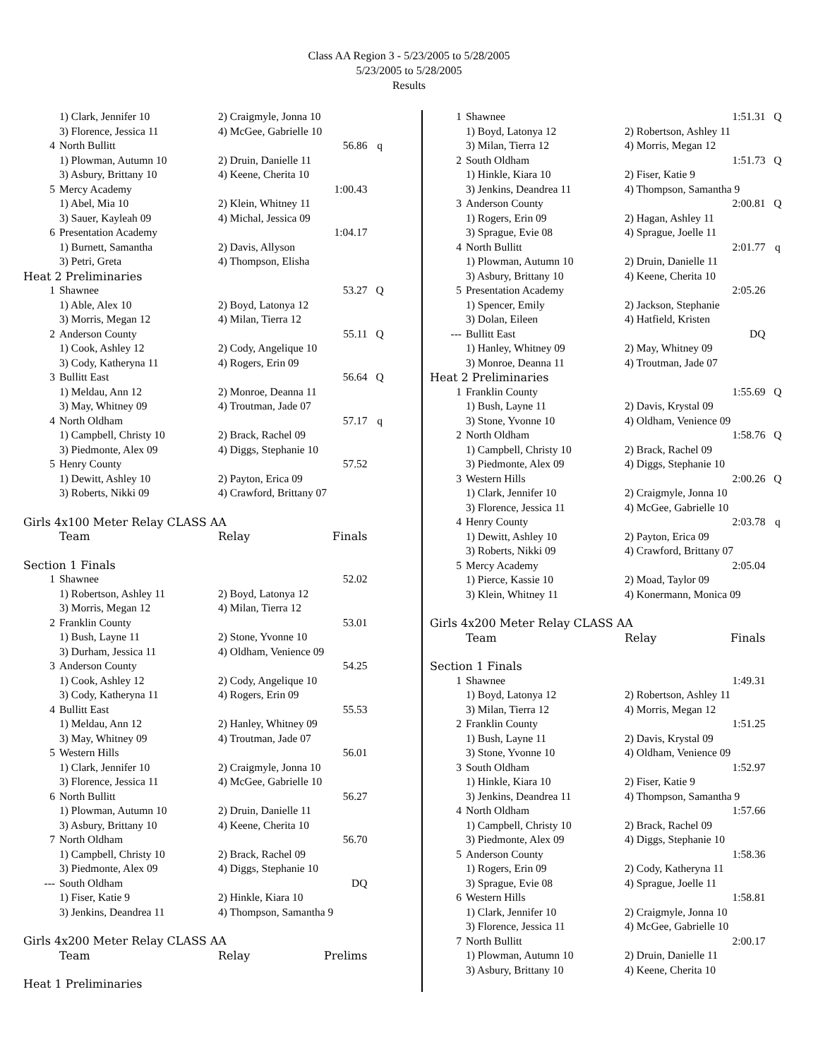Class AA Region 3 - 5/23/2005 to 5/28/2005
5/23/2005 to 5/28/2005
Results
| | 1) Clark, Jennifer 10 | 2) Craigmyle, Jonna 10 | | |
| | 3) Florence, Jessica 11 | 4) McGee, Gabrielle 10 | | |
| 4 | North Bullitt | | 56.86 | q |
| | 1) Plowman, Autumn 10 | 2) Druin, Danielle 11 | | |
| | 3) Asbury, Brittany 10 | 4) Keene, Cherita 10 | | |
| 5 | Mercy Academy | | 1:00.43 | |
| | 1) Abel, Mia 10 | 2) Klein, Whitney 11 | | |
| | 3) Sauer, Kayleah 09 | 4) Michal, Jessica 09 | | |
| 6 | Presentation Academy | | 1:04.17 | |
| | 1) Burnett, Samantha | 2) Davis, Allyson | | |
| | 3) Petri, Greta | 4) Thompson, Elisha | | |
| Heat 2 Preliminaries | | | | |
| 1 | Shawnee | | 53.27 | Q |
| | 1) Able, Alex 10 | 2) Boyd, Latonya 12 | | |
| | 3) Morris, Megan 12 | 4) Milan, Tierra 12 | | |
| 2 | Anderson County | | 55.11 | Q |
| | 1) Cook, Ashley 12 | 2) Cody, Angelique 10 | | |
| | 3) Cody, Katheryna 11 | 4) Rogers, Erin 09 | | |
| 3 | Bullitt East | | 56.64 | Q |
| | 1) Meldau, Ann 12 | 2) Monroe, Deanna 11 | | |
| | 3) May, Whitney 09 | 4) Troutman, Jade 07 | | |
| 4 | North Oldham | | 57.17 | q |
| | 1) Campbell, Christy 10 | 2) Brack, Rachel 09 | | |
| | 3) Piedmonte, Alex 09 | 4) Diggs, Stephanie 10 | | |
| 5 | Henry County | | 57.52 | |
| | 1) Dewitt, Ashley 10 | 2) Payton, Erica 09 | | |
| | 3) Roberts, Nikki 09 | 4) Crawford, Brittany 07 | | |
| Girls 4x100 Meter Relay CLASS AA | | | | |
| | Team | Relay | Finals | |
| Section 1 Finals | | | | |
| 1 | Shawnee | | 52.02 | |
| | 1) Robertson, Ashley 11 | 2) Boyd, Latonya 12 | | |
| | 3) Morris, Megan 12 | 4) Milan, Tierra 12 | | |
| 2 | Franklin County | | 53.01 | |
| | 1) Bush, Layne 11 | 2) Stone, Yvonne 10 | | |
| | 3) Durham, Jessica 11 | 4) Oldham, Venience 09 | | |
| 3 | Anderson County | | 54.25 | |
| | 1) Cook, Ashley 12 | 2) Cody, Angelique 10 | | |
| | 3) Cody, Katheryna 11 | 4) Rogers, Erin 09 | | |
| 4 | Bullitt East | | 55.53 | |
| | 1) Meldau, Ann 12 | 2) Hanley, Whitney 09 | | |
| | 3) May, Whitney 09 | 4) Troutman, Jade 07 | | |
| 5 | Western Hills | | 56.01 | |
| | 1) Clark, Jennifer 10 | 2) Craigmyle, Jonna 10 | | |
| | 3) Florence, Jessica 11 | 4) McGee, Gabrielle 10 | | |
| 6 | North Bullitt | | 56.27 | |
| | 1) Plowman, Autumn 10 | 2) Druin, Danielle 11 | | |
| | 3) Asbury, Brittany 10 | 4) Keene, Cherita 10 | | |
| 7 | North Oldham | | 56.70 | |
| | 1) Campbell, Christy 10 | 2) Brack, Rachel 09 | | |
| | 3) Piedmonte, Alex 09 | 4) Diggs, Stephanie 10 | | |
| --- | South Oldham | | DQ | |
| | 1) Fiser, Katie 9 | 2) Hinkle, Kiara 10 | | |
| | 3) Jenkins, Deandrea 11 | 4) Thompson, Samantha 9 | | |
| Girls 4x200 Meter Relay CLASS AA | | | | |
| | Team | Relay | Prelims | |
| Heat 1 Preliminaries | | | | |
| 1 | Shawnee | | 1:51.31 | Q |
| | 1) Boyd, Latonya 12 | 2) Robertson, Ashley 11 | | |
| | 3) Milan, Tierra 12 | 4) Morris, Megan 12 | | |
| 2 | South Oldham | | 1:51.73 | Q |
| | 1) Hinkle, Kiara 10 | 2) Fiser, Katie 9 | | |
| | 3) Jenkins, Deandrea 11 | 4) Thompson, Samantha 9 | | |
| 3 | Anderson County | | 2:00.81 | Q |
| | 1) Rogers, Erin 09 | 2) Hagan, Ashley 11 | | |
| | 3) Sprague, Evie 08 | 4) Sprague, Joelle 11 | | |
| 4 | North Bullitt | | 2:01.77 | q |
| | 1) Plowman, Autumn 10 | 2) Druin, Danielle 11 | | |
| | 3) Asbury, Brittany 10 | 4) Keene, Cherita 10 | | |
| 5 | Presentation Academy | | 2:05.26 | |
| | 1) Spencer, Emily | 2) Jackson, Stephanie | | |
| | 3) Dolan, Eileen | 4) Hatfield, Kristen | | |
| --- | Bullitt East | | DQ | |
| | 1) Hanley, Whitney 09 | 2) May, Whitney 09 | | |
| | 3) Monroe, Deanna 11 | 4) Troutman, Jade 07 | | |
| Heat 2 Preliminaries | | | | |
| 1 | Franklin County | | 1:55.69 | Q |
| | 1) Bush, Layne 11 | 2) Davis, Krystal 09 | | |
| | 3) Stone, Yvonne 10 | 4) Oldham, Venience 09 | | |
| 2 | North Oldham | | 1:58.76 | Q |
| | 1) Campbell, Christy 10 | 2) Brack, Rachel 09 | | |
| | 3) Piedmonte, Alex 09 | 4) Diggs, Stephanie 10 | | |
| 3 | Western Hills | | 2:00.26 | Q |
| | 1) Clark, Jennifer 10 | 2) Craigmyle, Jonna 10 | | |
| | 3) Florence, Jessica 11 | 4) McGee, Gabrielle 10 | | |
| 4 | Henry County | | 2:03.78 | q |
| | 1) Dewitt, Ashley 10 | 2) Payton, Erica 09 | | |
| | 3) Roberts, Nikki 09 | 4) Crawford, Brittany 07 | | |
| 5 | Mercy Academy | | 2:05.04 | |
| | 1) Pierce, Kassie 10 | 2) Moad, Taylor 09 | | |
| | 3) Klein, Whitney 11 | 4) Konermann, Monica 09 | | |
| Girls 4x200 Meter Relay CLASS AA | | | | |
| | Team | Relay | Finals | |
| Section 1 Finals | | | | |
| 1 | Shawnee | | 1:49.31 | |
| | 1) Boyd, Latonya 12 | 2) Robertson, Ashley 11 | | |
| | 3) Milan, Tierra 12 | 4) Morris, Megan 12 | | |
| 2 | Franklin County | | 1:51.25 | |
| | 1) Bush, Layne 11 | 2) Davis, Krystal 09 | | |
| | 3) Stone, Yvonne 10 | 4) Oldham, Venience 09 | | |
| 3 | South Oldham | | 1:52.97 | |
| | 1) Hinkle, Kiara 10 | 2) Fiser, Katie 9 | | |
| | 3) Jenkins, Deandrea 11 | 4) Thompson, Samantha 9 | | |
| 4 | North Oldham | | 1:57.66 | |
| | 1) Campbell, Christy 10 | 2) Brack, Rachel 09 | | |
| | 3) Piedmonte, Alex 09 | 4) Diggs, Stephanie 10 | | |
| 5 | Anderson County | | 1:58.36 | |
| | 1) Rogers, Erin 09 | 2) Cody, Katheryna 11 | | |
| | 3) Sprague, Evie 08 | 4) Sprague, Joelle 11 | | |
| 6 | Western Hills | | 1:58.81 | |
| | 1) Clark, Jennifer 10 | 2) Craigmyle, Jonna 10 | | |
| | 3) Florence, Jessica 11 | 4) McGee, Gabrielle 10 | | |
| 7 | North Bullitt | | 2:00.17 | |
| | 1) Plowman, Autumn 10 | 2) Druin, Danielle 11 | | |
| | 3) Asbury, Brittany 10 | 4) Keene, Cherita 10 | | |